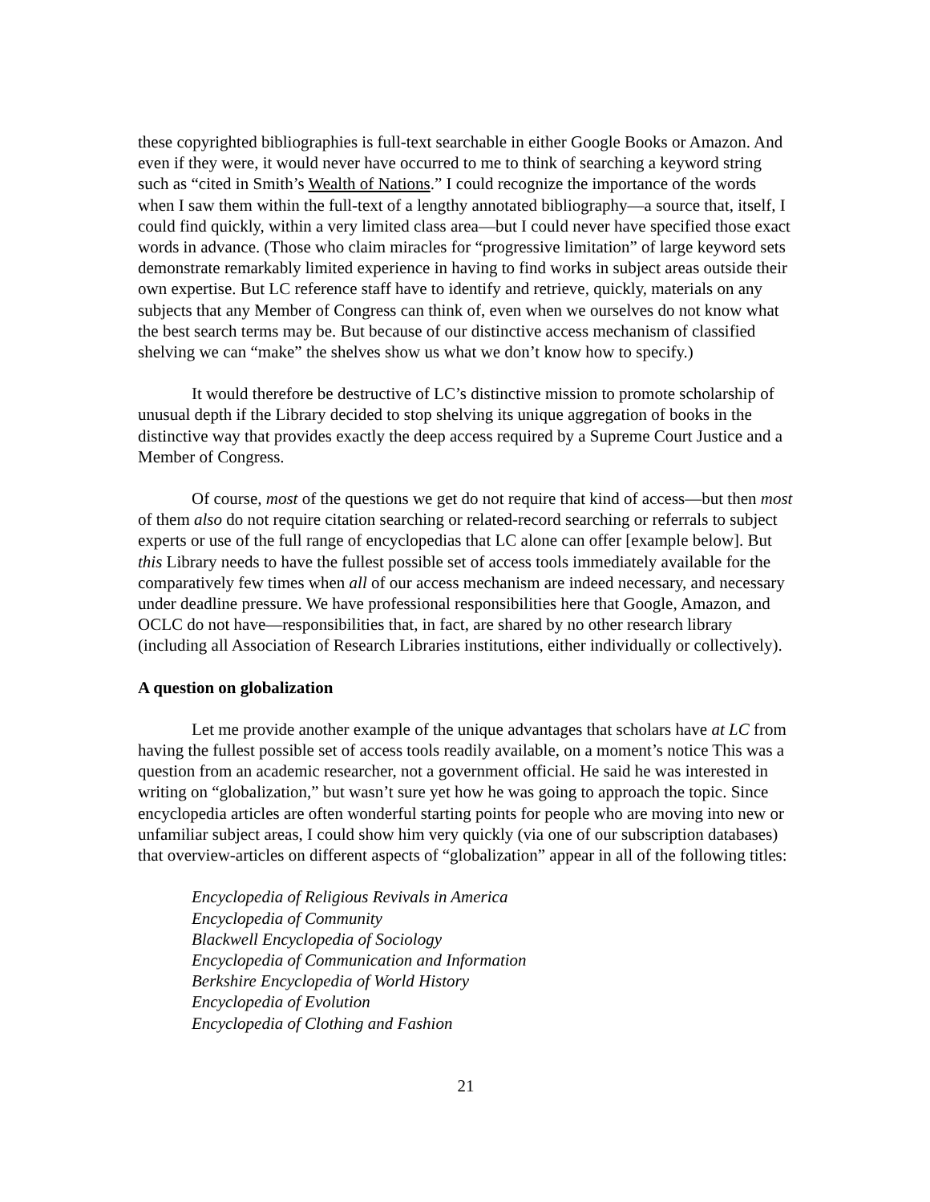these copyrighted bibliographies is full-text searchable in either Google Books or Amazon. And even if they were, it would never have occurred to me to think of searching a keyword string such as “cited in Smith’s Wealth of Nations.” I could recognize the importance of the words when I saw them within the full-text of a lengthy annotated bibliography—a source that, itself, I could find quickly, within a very limited class area—but I could never have specified those exact words in advance. (Those who claim miracles for “progressive limitation” of large keyword sets demonstrate remarkably limited experience in having to find works in subject areas outside their own expertise. But LC reference staff have to identify and retrieve, quickly, materials on any subjects that any Member of Congress can think of, even when we ourselves do not know what the best search terms may be. But because of our distinctive access mechanism of classified shelving we can “make” the shelves show us what we don’t know how to specify.)
It would therefore be destructive of LC’s distinctive mission to promote scholarship of unusual depth if the Library decided to stop shelving its unique aggregation of books in the distinctive way that provides exactly the deep access required by a Supreme Court Justice and a Member of Congress.
Of course, most of the questions we get do not require that kind of access—but then most of them also do not require citation searching or related-record searching or referrals to subject experts or use of the full range of encyclopedias that LC alone can offer [example below]. But this Library needs to have the fullest possible set of access tools immediately available for the comparatively few times when all of our access mechanism are indeed necessary, and necessary under deadline pressure. We have professional responsibilities here that Google, Amazon, and OCLC do not have—responsibilities that, in fact, are shared by no other research library (including all Association of Research Libraries institutions, either individually or collectively).
A question on globalization
Let me provide another example of the unique advantages that scholars have at LC from having the fullest possible set of access tools readily available, on a moment’s notice This was a question from an academic researcher, not a government official. He said he was interested in writing on “globalization,” but wasn’t sure yet how he was going to approach the topic. Since encyclopedia articles are often wonderful starting points for people who are moving into new or unfamiliar subject areas, I could show him very quickly (via one of our subscription databases) that overview-articles on different aspects of “globalization” appear in all of the following titles:
Encyclopedia of Religious Revivals in America
Encyclopedia of Community
Blackwell Encyclopedia of Sociology
Encyclopedia of Communication and Information
Berkshire Encyclopedia of World History
Encyclopedia of Evolution
Encyclopedia of Clothing and Fashion
21